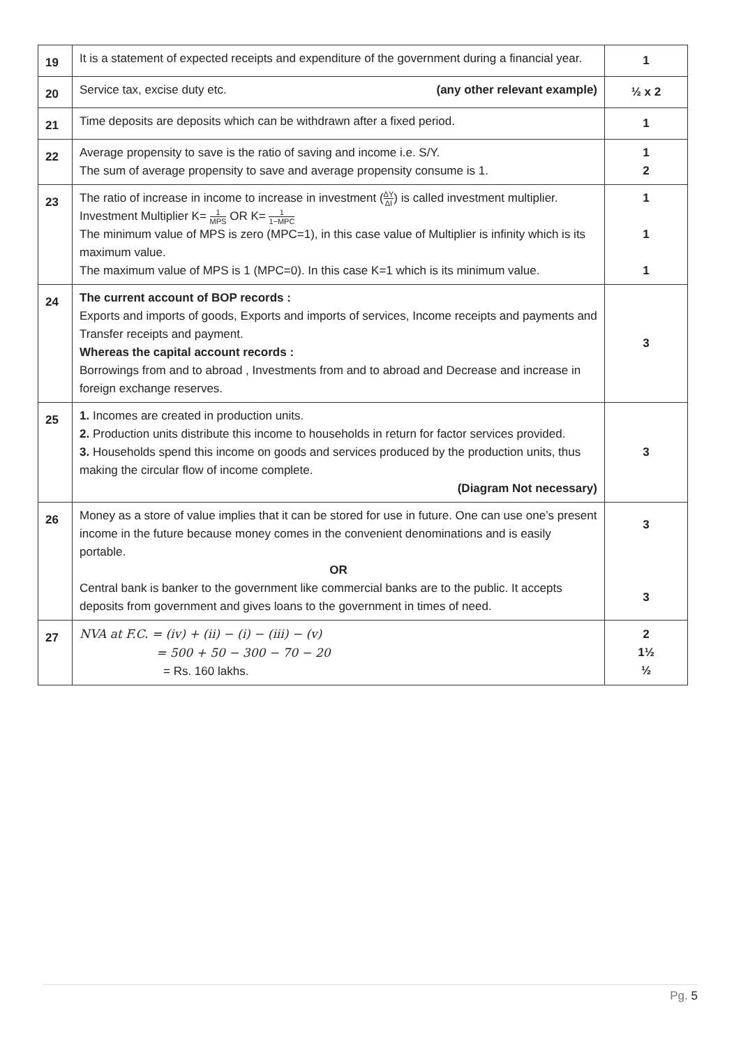| 19 | It is a statement of expected receipts and expenditure of the government during a financial year. | 1 |
| 20 | Service tax, excise duty etc. (any other relevant example) | ½ x 2 |
| 21 | Time deposits are deposits which can be withdrawn after a fixed period. | 1 |
| 22 | Average propensity to save is the ratio of saving and income i.e. S/Y. The sum of average propensity to save and average propensity consume is 1. | 1 2 |
| 23 | The ratio of increase in income to increase in investment ( ΔY ΔI ) is called investment multiplier. Investment Multiplier K= 1 MPS OR K= 1 1−MPC The minimum value of MPS is zero (MPC=1), in this case value of Multiplier is infinity which is its maximum value. The maximum value of MPS is 1 (MPC=0). In this case K=1 which is its minimum value. | 1 1 1 |
| 24 | The current account of BOP records : Exports and imports of goods, Exports and imports of services, Income receipts and payments and Transfer receipts and payment. Whereas the capital account records : Borrowings from and to abroad , Investments from and to abroad and Decrease and increase in foreign exchange reserves. | 3 |
| 25 | 1. Incomes are created in production units. 2. Production units distribute this income to households in return for factor services provided. 3. Households spend this income on goods and services produced by the production units, thus making the circular flow of income complete. (Diagram Not necessary) | 3 |
| 26 | Money as a store of value implies that it can be stored for use in future. One can use one’s present income in the future because money comes in the convenient denominations and is easily portable. OR Central bank is banker to the government like commercial banks are to the public. It accepts deposits from government and gives loans to the government in times of need. | 3 3 |
| 27 | NVA at F.C. = (iv) + (ii) − (i) − (iii) − (v) = 500 + 50 − 300 − 70 − 20 = Rs. 160 lakhs. | 2 1½ ½ |
Pg. 5